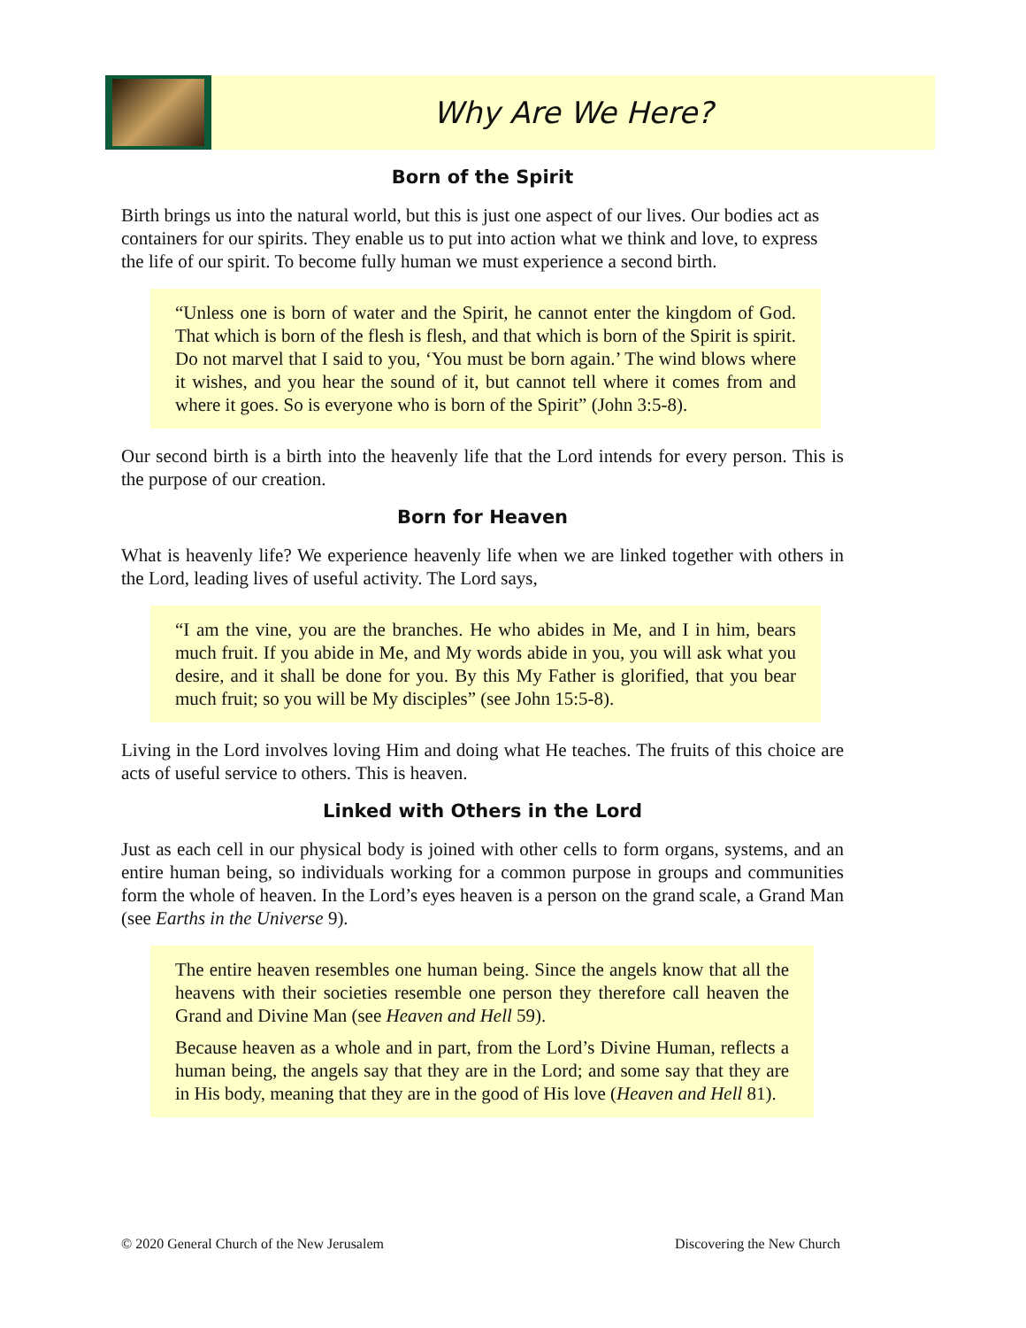Why Are We Here?
Born of the Spirit
Birth brings us into the natural world, but this is just one aspect of our lives. Our bodies act as containers for our spirits. They enable us to put into action what we think and love, to express the life of our spirit. To become fully human we must experience a second birth.
“Unless one is born of water and the Spirit, he cannot enter the kingdom of God. That which is born of the flesh is flesh, and that which is born of the Spirit is spirit. Do not marvel that I said to you, ‘You must be born again.’ The wind blows where it wishes, and you hear the sound of it, but cannot tell where it comes from and where it goes. So is everyone who is born of the Spirit” (John 3:5-8).
Our second birth is a birth into the heavenly life that the Lord intends for every person. This is the purpose of our creation.
Born for Heaven
What is heavenly life? We experience heavenly life when we are linked together with others in the Lord, leading lives of useful activity. The Lord says,
“I am the vine, you are the branches. He who abides in Me, and I in him, bears much fruit. If you abide in Me, and My words abide in you, you will ask what you desire, and it shall be done for you. By this My Father is glorified, that you bear much fruit; so you will be My disciples” (see John 15:5-8).
Living in the Lord involves loving Him and doing what He teaches. The fruits of this choice are acts of useful service to others. This is heaven.
Linked with Others in the Lord
Just as each cell in our physical body is joined with other cells to form organs, systems, and an entire human being, so individuals working for a common purpose in groups and communities form the whole of heaven. In the Lord’s eyes heaven is a person on the grand scale, a Grand Man (see Earths in the Universe 9).
The entire heaven resembles one human being. Since the angels know that all the heavens with their societies resemble one person they therefore call heaven the Grand and Divine Man (see Heaven and Hell 59).
Because heaven as a whole and in part, from the Lord’s Divine Human, reflects a human being, the angels say that they are in the Lord; and some say that they are in His body, meaning that they are in the good of His love (Heaven and Hell 81).
© 2020 General Church of the New Jerusalem Discovering the New Church